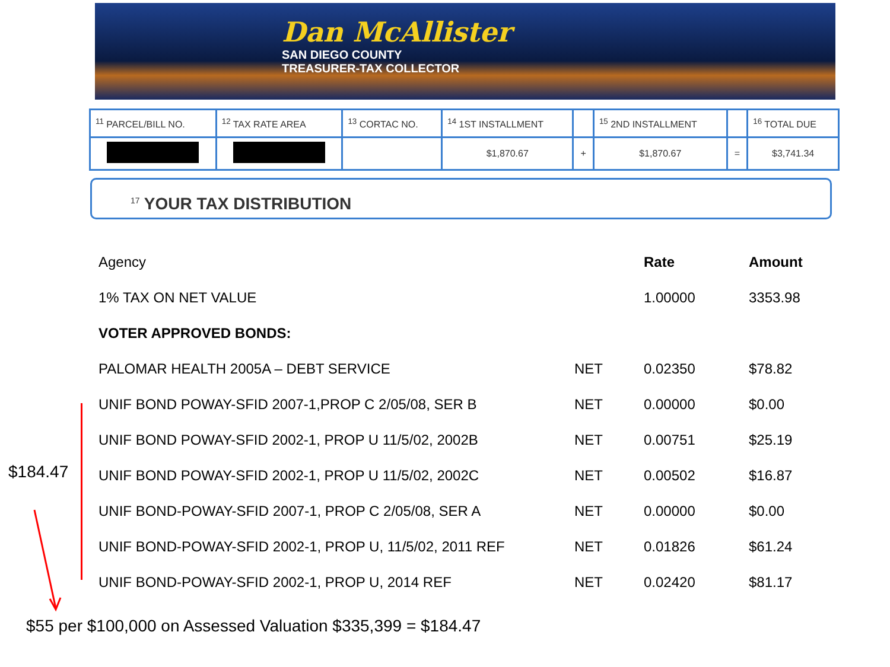Dan McAllister
SAN DIEGO COUNTY
TREASURER-TAX COLLECTOR
| <sup>11</sup> PARCEL/BILL NO. | <sup>12</sup> TAX RATE AREA | <sup>13</sup> CORTAC NO. | <sup>14</sup> 1ST INSTALLMENT | | <sup>15</sup> 2ND INSTALLMENT | | <sup>16</sup> TOTAL DUE |
| | | | $1,870.67 | + | $1,870.67 | = | $3,741.34 |
<sup>17</sup> YOUR TAX DISTRIBUTION
| Agency | | Rate | Amount |
| 1% TAX ON NET VALUE | | 1.00000 | 3353.98 |
| VOTER APPROVED BONDS: | | | |
| PALOMAR HEALTH 2005A – DEBT SERVICE | NET | 0.02350 | $78.82 |
| UNIF BOND POWAY-SFID 2007-1,PROP C 2/05/08, SER B | NET | 0.00000 | $0.00 |
| UNIF BOND POWAY-SFID 2002-1, PROP U 11/5/02, 2002B | NET | 0.00751 | $25.19 |
| UNIF BOND POWAY-SFID 2002-1, PROP U 11/5/02, 2002C | NET | 0.00502 | $16.87 |
| UNIF BOND-POWAY-SFID 2007-1, PROP C 2/05/08, SER A | NET | 0.00000 | $0.00 |
| UNIF BOND-POWAY-SFID 2002-1, PROP U, 11/5/02, 2011 REF | NET | 0.01826 | $61.24 |
| UNIF BOND-POWAY-SFID 2002-1, PROP U, 2014 REF | NET | 0.02420 | $81.17 |
$184.47
$55 per $100,000 on Assessed Valuation $335,399 = $184.47